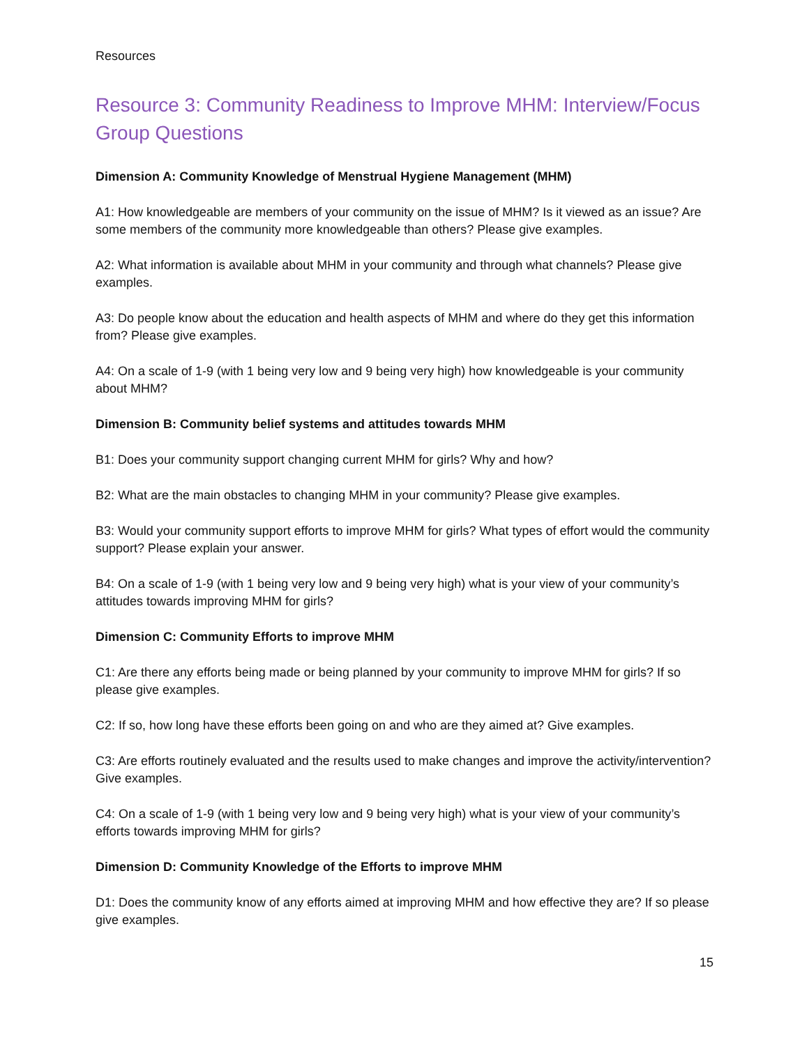Resources
Resource 3: Community Readiness to Improve MHM: Interview/Focus Group Questions
Dimension A: Community Knowledge of Menstrual Hygiene Management (MHM)
A1: How knowledgeable are members of your community on the issue of MHM? Is it viewed as an issue? Are some members of the community more knowledgeable than others? Please give examples.
A2: What information is available about MHM in your community and through what channels? Please give examples.
A3: Do people know about the education and health aspects of MHM and where do they get this information from? Please give examples.
A4: On a scale of 1-9 (with 1 being very low and 9 being very high) how knowledgeable is your community about MHM?
Dimension B: Community belief systems and attitudes towards MHM
B1: Does your community support changing current MHM for girls? Why and how?
B2: What are the main obstacles to changing MHM in your community? Please give examples.
B3: Would your community support efforts to improve MHM for girls? What types of effort would the community support? Please explain your answer.
B4: On a scale of 1-9 (with 1 being very low and 9 being very high) what is your view of your community’s attitudes towards improving MHM for girls?
Dimension C: Community Efforts to improve MHM
C1: Are there any efforts being made or being planned by your community to improve MHM for girls? If so please give examples.
C2: If so, how long have these efforts been going on and who are they aimed at? Give examples.
C3: Are efforts routinely evaluated and the results used to make changes and improve the activity/intervention? Give examples.
C4: On a scale of 1-9 (with 1 being very low and 9 being very high) what is your view of your community’s efforts towards improving MHM for girls?
Dimension D: Community Knowledge of the Efforts to improve MHM
D1: Does the community know of any efforts aimed at improving MHM and how effective they are? If so please give examples.
15